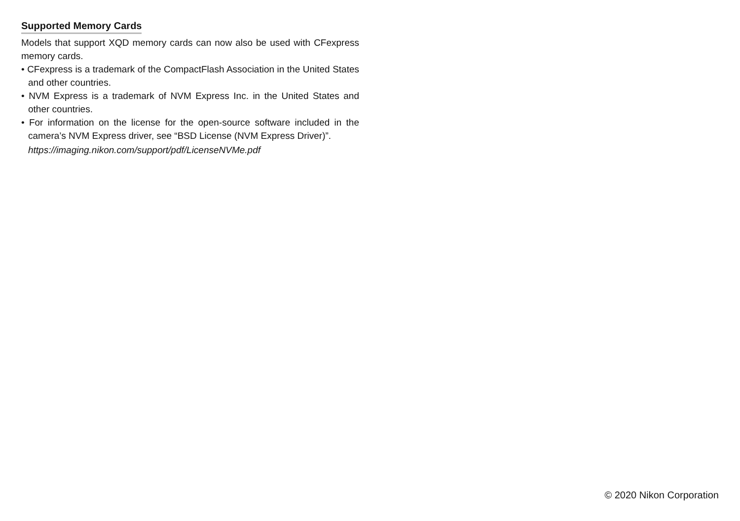Supported Memory Cards
Models that support XQD memory cards can now also be used with CFexpress memory cards.
• CFexpress is a trademark of the CompactFlash Association in the United States and other countries.
• NVM Express is a trademark of NVM Express Inc. in the United States and other countries.
• For information on the license for the open-source software included in the camera’s NVM Express driver, see “BSD License (NVM Express Driver)”.
https://imaging.nikon.com/support/pdf/LicenseNVMe.pdf
© 2020 Nikon Corporation